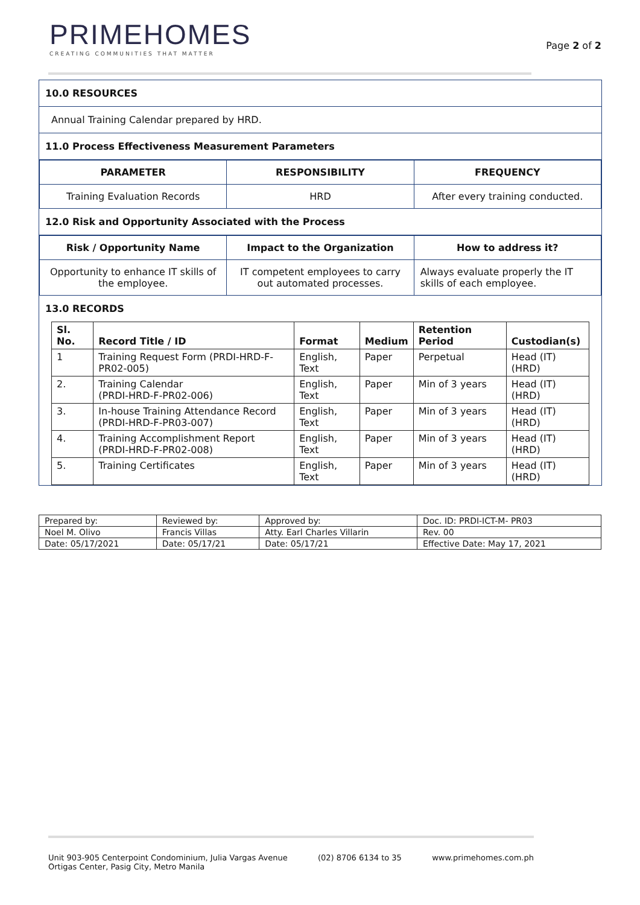PRIMEHOMES
CREATING COMMUNITIES THAT MATTER
Page 2 of 2
10.0 RESOURCES
Annual Training Calendar prepared by HRD.
11.0 Process Effectiveness Measurement Parameters
| PARAMETER | RESPONSIBILITY | FREQUENCY |
| --- | --- | --- |
| Training Evaluation Records | HRD | After every training conducted. |
12.0 Risk and Opportunity Associated with the Process
| Risk / Opportunity Name | Impact to the Organization | How to address it? |
| --- | --- | --- |
| Opportunity to enhance IT skills of the employee. | IT competent employees to carry out automated processes. | Always evaluate properly the IT skills of each employee. |
13.0 RECORDS
| Sl. No. | Record Title / ID | Format | Medium | Retention Period | Custodian(s) |
| --- | --- | --- | --- | --- | --- |
| 1 | Training Request Form (PRDI-HRD-F-PR02-005) | English, Text | Paper | Perpetual | Head (IT)(HRD) |
| 2. | Training Calendar (PRDI-HRD-F-PR02-006) | English, Text | Paper | Min of 3 years | Head (IT)(HRD) |
| 3. | In-house Training Attendance Record (PRDI-HRD-F-PR03-007) | English, Text | Paper | Min of 3 years | Head (IT)(HRD) |
| 4. | Training Accomplishment Report (PRDI-HRD-F-PR02-008) | English, Text | Paper | Min of 3 years | Head (IT)(HRD) |
| 5. | Training Certificates | English, Text | Paper | Min of 3 years | Head (IT)(HRD) |
| Prepared by: | Reviewed by: | Approved by: | Doc. ID: PRDI-ICT-M- PR03 |
| Noel M. Olivo | Francis Villas | Atty. Earl Charles Villarin | Rev. 00 |
| Date: 05/17/2021 | Date: 05/17/21 | Date: 05/17/21 | Effective Date: May 17, 2021 |
Unit 903-905 Centerpoint Condominium, Julia Vargas Avenue
Ortigas Center, Pasig City, Metro Manila
(02) 8706 6134 to 35 www.primehomes.com.ph